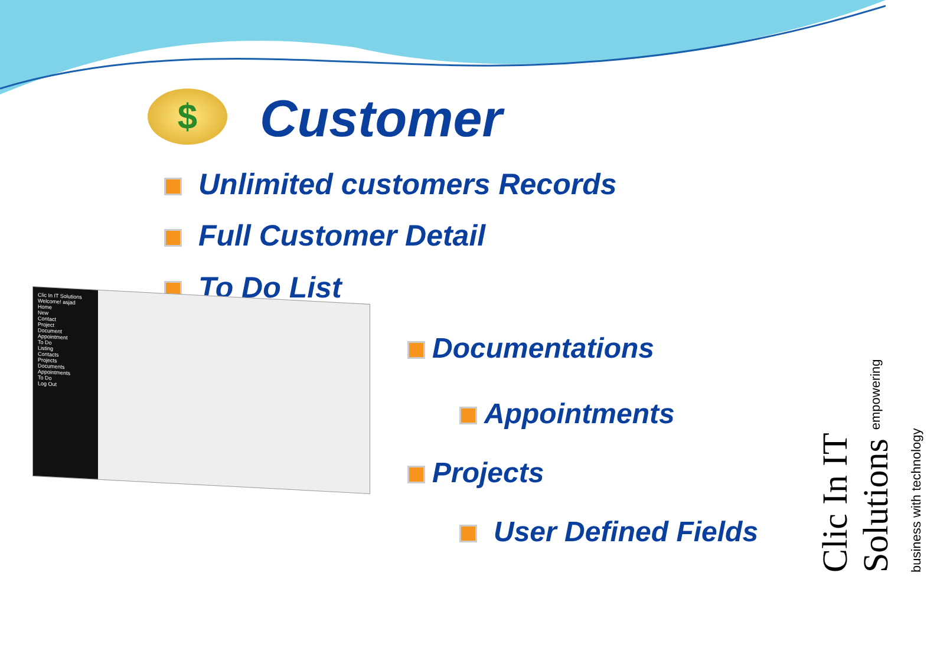$ Customer
Unlimited customers Records
Full Customer Detail
To Do List
Clic In IT Solutions
Welcome! asjad
Home
New
Contact
Project
Document
Appointment
To Do
Listing
Contacts
Projects
Documents
Appointments
To Do
Log Out
Documentations
Appointments
Projects
User Defined Fields
Clic In IT Solutions empowering business with technology